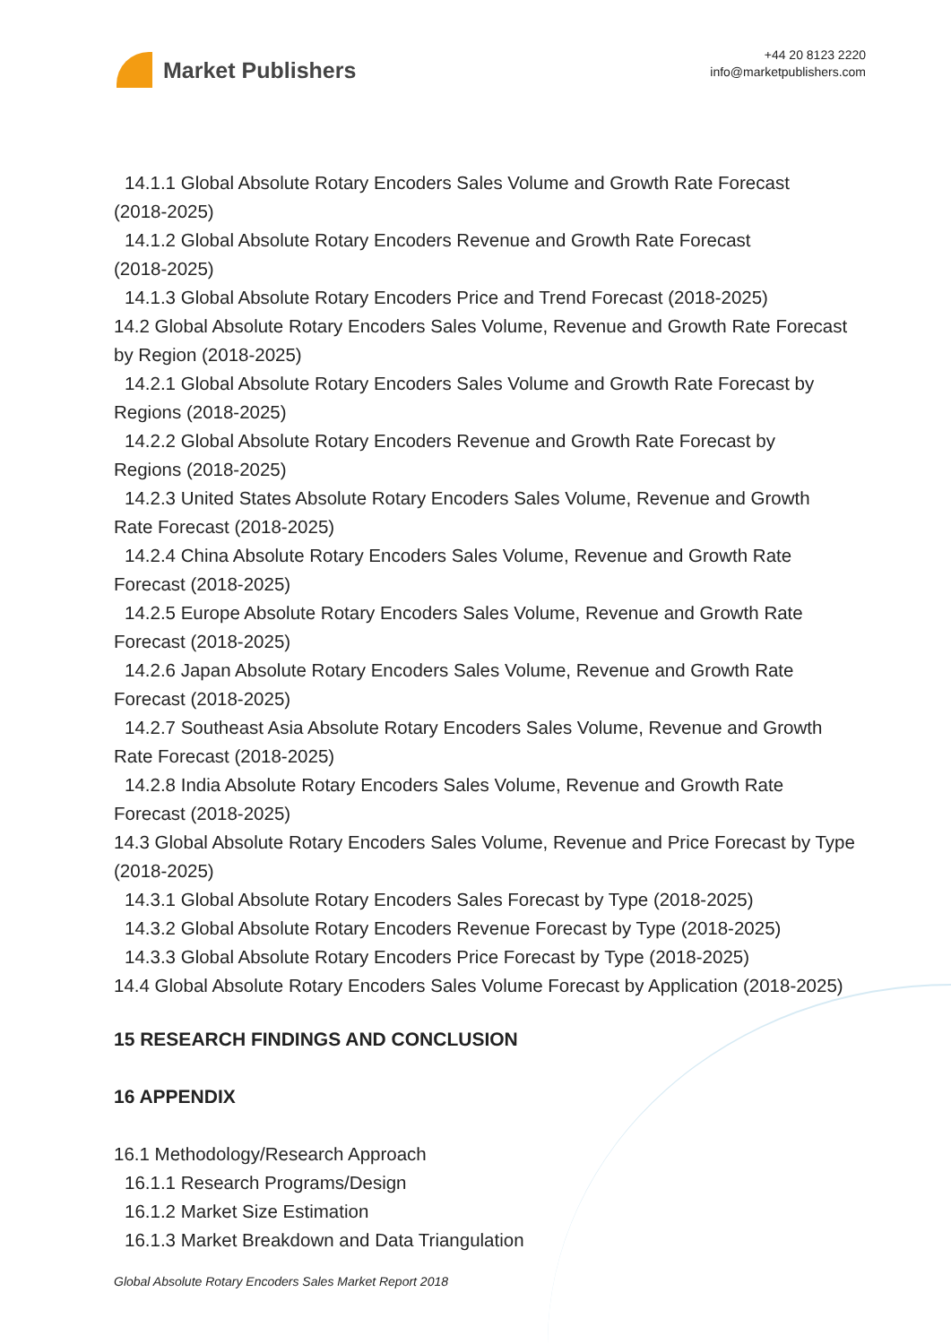Market Publishers
+44 20 8123 2220
info@marketpublishers.com
14.1.1 Global Absolute Rotary Encoders Sales Volume and Growth Rate Forecast
(2018-2025)
14.1.2 Global Absolute Rotary Encoders Revenue and Growth Rate Forecast
(2018-2025)
14.1.3 Global Absolute Rotary Encoders Price and Trend Forecast (2018-2025)
14.2 Global Absolute Rotary Encoders Sales Volume, Revenue and Growth Rate Forecast by Region (2018-2025)
14.2.1 Global Absolute Rotary Encoders Sales Volume and Growth Rate Forecast by
Regions (2018-2025)
14.2.2 Global Absolute Rotary Encoders Revenue and Growth Rate Forecast by
Regions (2018-2025)
14.2.3 United States Absolute Rotary Encoders Sales Volume, Revenue and Growth
Rate Forecast (2018-2025)
14.2.4 China Absolute Rotary Encoders Sales Volume, Revenue and Growth Rate
Forecast (2018-2025)
14.2.5 Europe Absolute Rotary Encoders Sales Volume, Revenue and Growth Rate
Forecast (2018-2025)
14.2.6 Japan Absolute Rotary Encoders Sales Volume, Revenue and Growth Rate
Forecast (2018-2025)
14.2.7 Southeast Asia Absolute Rotary Encoders Sales Volume, Revenue and Growth
Rate Forecast (2018-2025)
14.2.8 India Absolute Rotary Encoders Sales Volume, Revenue and Growth Rate
Forecast (2018-2025)
14.3 Global Absolute Rotary Encoders Sales Volume, Revenue and Price Forecast by Type (2018-2025)
14.3.1 Global Absolute Rotary Encoders Sales Forecast by Type (2018-2025)
14.3.2 Global Absolute Rotary Encoders Revenue Forecast by Type (2018-2025)
14.3.3 Global Absolute Rotary Encoders Price Forecast by Type (2018-2025)
14.4 Global Absolute Rotary Encoders Sales Volume Forecast by Application (2018-2025)
15 RESEARCH FINDINGS AND CONCLUSION
16 APPENDIX
16.1 Methodology/Research Approach
16.1.1 Research Programs/Design
16.1.2 Market Size Estimation
16.1.3 Market Breakdown and Data Triangulation
Global Absolute Rotary Encoders Sales Market Report 2018